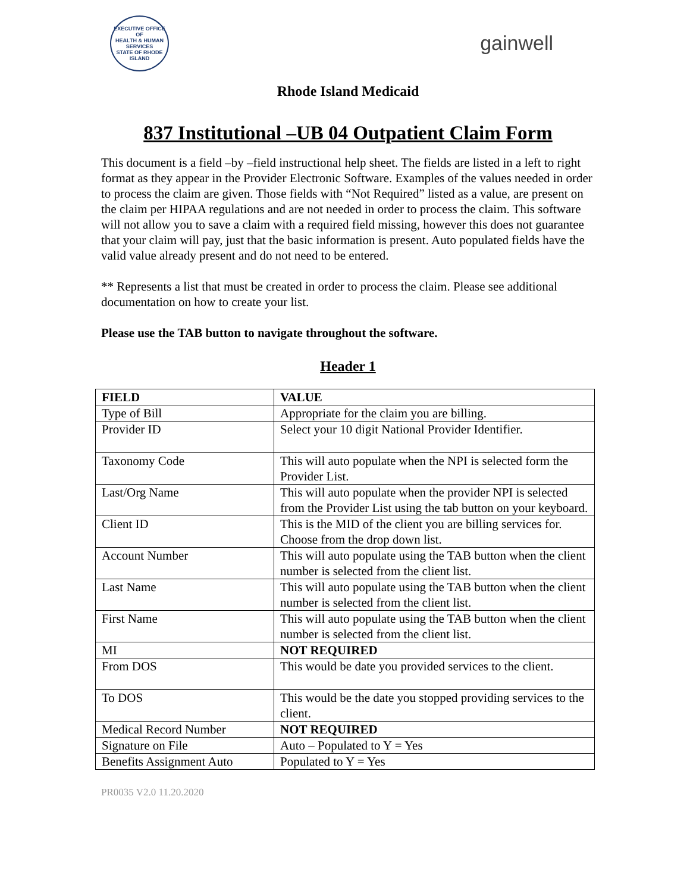EXECUTIVE OFFICE OF
HEALTH & HUMAN SERVICES
STATE OF RHODE ISLAND
gainwell
Rhode Island Medicaid
837 Institutional –UB 04 Outpatient Claim Form
This document is a field –by –field instructional help sheet. The fields are listed in a left to right format as they appear in the Provider Electronic Software. Examples of the values needed in order to process the claim are given. Those fields with “Not Required” listed as a value, are present on the claim per HIPAA regulations and are not needed in order to process the claim. This software will not allow you to save a claim with a required field missing, however this does not guarantee that your claim will pay, just that the basic information is present. Auto populated fields have the valid value already present and do not need to be entered.
** Represents a list that must be created in order to process the claim. Please see additional documentation on how to create your list.
Please use the TAB button to navigate throughout the software.
Header 1
| FIELD | VALUE |
| --- | --- |
| Type of Bill | Appropriate for the claim you are billing. |
| Provider ID | Select your 10 digit National Provider Identifier. |
| Taxonomy Code | This will auto populate when the NPI is selected form the Provider List. |
| Last/Org Name | This will auto populate when the provider NPI is selected from the Provider List using the tab button on your keyboard. |
| Client ID | This is the MID of the client you are billing services for. Choose from the drop down list. |
| Account Number | This will auto populate using the TAB button when the client number is selected from the client list. |
| Last Name | This will auto populate using the TAB button when the client number is selected from the client list. |
| First Name | This will auto populate using the TAB button when the client number is selected from the client list. |
| MI | NOT REQUIRED |
| From DOS | This would be date you provided services to the client. |
| To DOS | This would be the date you stopped providing services to the client. |
| Medical Record Number | NOT REQUIRED |
| Signature on File | Auto – Populated to Y = Yes |
| Benefits Assignment Auto | Populated to Y = Yes |
PR0035 V2.0 11.20.2020